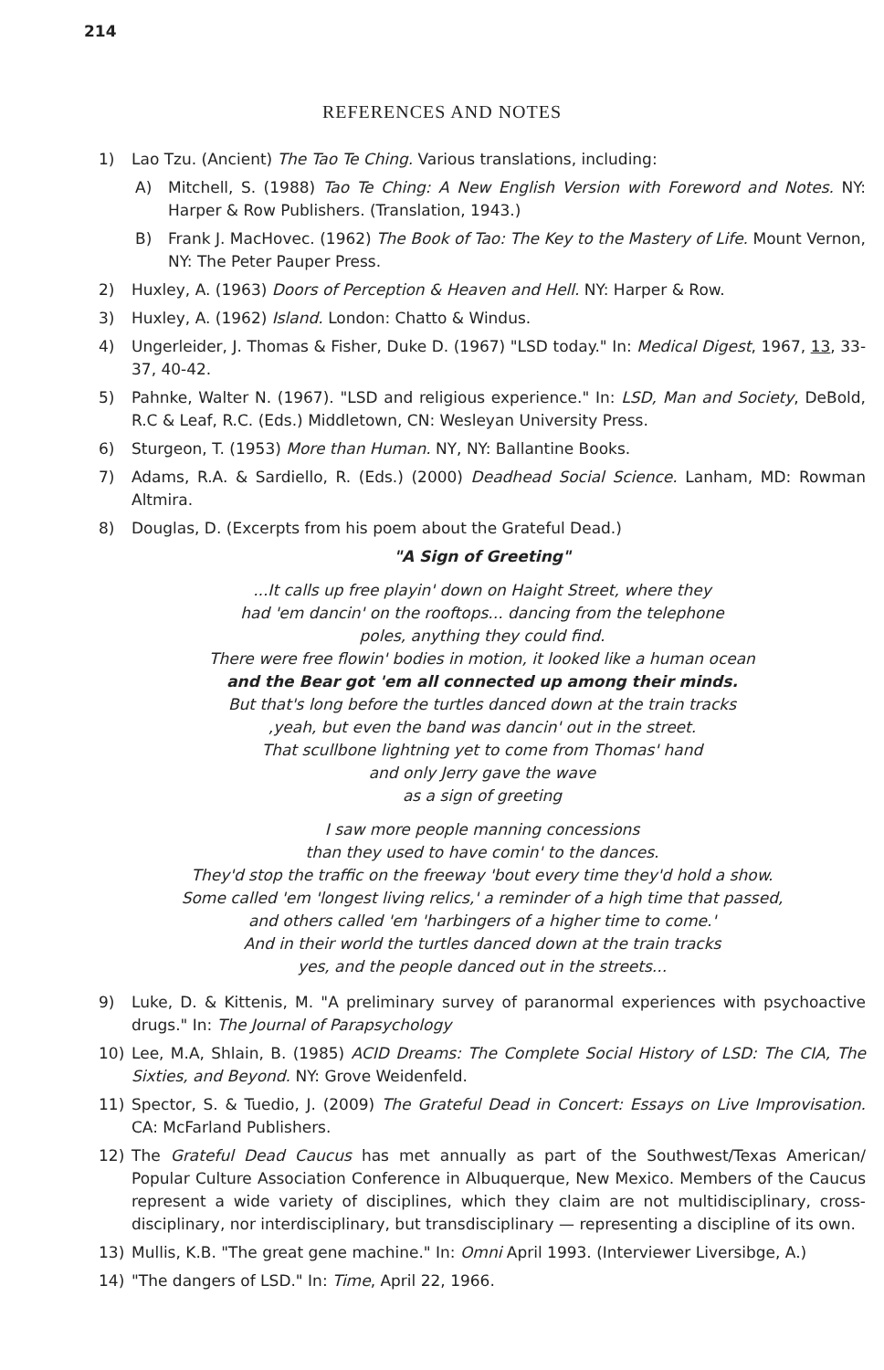214
REFERENCES AND NOTES
1) Lao Tzu. (Ancient) The Tao Te Ching. Various translations, including:
A) Mitchell, S. (1988) Tao Te Ching: A New English Version with Foreword and Notes. NY: Harper & Row Publishers. (Translation, 1943.)
B) Frank J. MacHovec. (1962) The Book of Tao: The Key to the Mastery of Life. Mount Vernon, NY: The Peter Pauper Press.
2) Huxley, A. (1963) Doors of Perception & Heaven and Hell. NY: Harper & Row.
3) Huxley, A. (1962) Island. London: Chatto & Windus.
4) Ungerleider, J. Thomas & Fisher, Duke D. (1967) "LSD today." In: Medical Digest, 1967, 13, 33-37, 40-42.
5) Pahnke, Walter N. (1967). "LSD and religious experience." In: LSD, Man and Society, DeBold, R.C & Leaf, R.C. (Eds.) Middletown, CN: Wesleyan University Press.
6) Sturgeon, T. (1953) More than Human. NY, NY: Ballantine Books.
7) Adams, R.A. & Sardiello, R. (Eds.) (2000) Deadhead Social Science. Lanham, MD: Rowman Altmira.
8) Douglas, D. (Excerpts from his poem about the Grateful Dead.)
"A Sign of Greeting"
...It calls up free playin' down on Haight Street, where they
had 'em dancin' on the rooftops... dancing from the telephone
poles, anything they could find.
There were free flowin' bodies in motion, it looked like a human ocean
and the Bear got 'em all connected up among their minds.
But that's long before the turtles danced down at the train tracks
,yeah, but even the band was dancin' out in the street.
That scullbone lightning yet to come from Thomas' hand
and only Jerry gave the wave
as a sign of greeting
I saw more people manning concessions
than they used to have comin' to the dances.
They'd stop the traffic on the freeway 'bout every time they'd hold a show.
Some called 'em 'longest living relics,' a reminder of a high time that passed,
and others called 'em 'harbingers of a higher time to come.'
And in their world the turtles danced down at the train tracks
yes, and the people danced out in the streets...
9) Luke, D. & Kittenis, M. "A preliminary survey of paranormal experiences with psychoactive drugs." In: The Journal of Parapsychology
10) Lee, M.A, Shlain, B. (1985) ACID Dreams: The Complete Social History of LSD: The CIA, The Sixties, and Beyond. NY: Grove Weidenfeld.
11) Spector, S. & Tuedio, J. (2009) The Grateful Dead in Concert: Essays on Live Improvisation. CA: McFarland Publishers.
12) The Grateful Dead Caucus has met annually as part of the Southwest/Texas American/ Popular Culture Association Conference in Albuquerque, New Mexico. Members of the Caucus represent a wide variety of disciplines, which they claim are not multidisciplinary, cross-disciplinary, nor interdisciplinary, but transdisciplinary — representing a discipline of its own.
13) Mullis, K.B. "The great gene machine." In: Omni April 1993. (Interviewer Liversibge, A.)
14) "The dangers of LSD." In: Time, April 22, 1966.